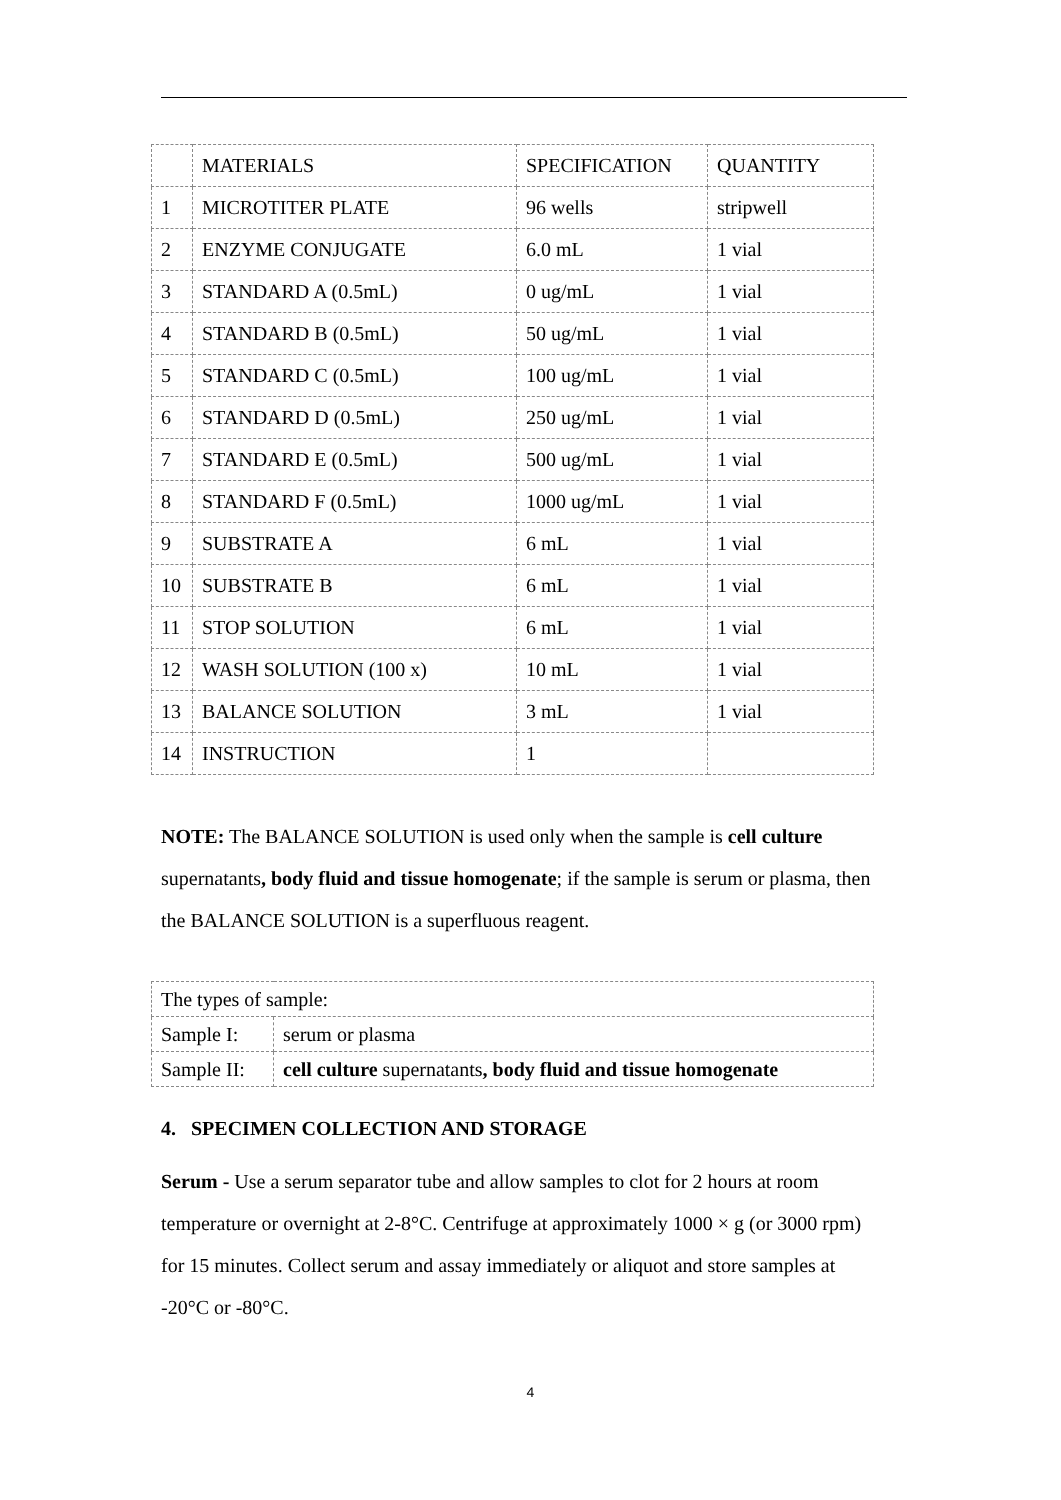| | MATERIALS | SPECIFICATION | QUANTITY |
| 1 | MICROTITER PLATE | 96 wells | stripwell |
| 2 | ENZYME CONJUGATE | 6.0 mL | 1 vial |
| 3 | STANDARD A (0.5mL) | 0 ug/mL | 1 vial |
| 4 | STANDARD B (0.5mL) | 50 ug/mL | 1 vial |
| 5 | STANDARD C (0.5mL) | 100 ug/mL | 1 vial |
| 6 | STANDARD D (0.5mL) | 250 ug/mL | 1 vial |
| 7 | STANDARD E (0.5mL) | 500 ug/mL | 1 vial |
| 8 | STANDARD F (0.5mL) | 1000 ug/mL | 1 vial |
| 9 | SUBSTRATE A | 6 mL | 1 vial |
| 10 | SUBSTRATE B | 6 mL | 1 vial |
| 11 | STOP SOLUTION | 6 mL | 1 vial |
| 12 | WASH SOLUTION (100 x) | 10 mL | 1 vial |
| 13 | BALANCE SOLUTION | 3 mL | 1 vial |
| 14 | INSTRUCTION | 1 | |
NOTE: The BALANCE SOLUTION is used only when the sample is cell culture supernatants, body fluid and tissue homogenate; if the sample is serum or plasma, then the BALANCE SOLUTION is a superfluous reagent.
| The types of sample: | |
| Sample I: | serum or plasma |
| Sample II: | cell culture supernatants , body fluid and tissue homogenate |
4. SPECIMEN COLLECTION AND STORAGE
Serum - Use a serum separator tube and allow samples to clot for 2 hours at room temperature or overnight at 2-8°C. Centrifuge at approximately 1000 × g (or 3000 rpm) for 15 minutes. Collect serum and assay immediately or aliquot and store samples at -20°C or -80°C.
4